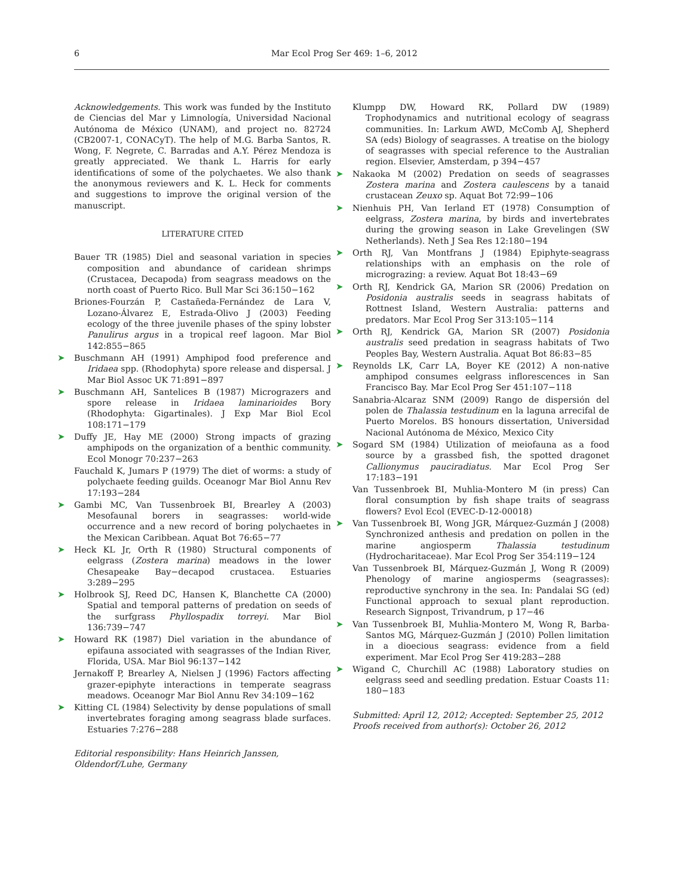6 Mar Ecol Prog Ser 469: 1–6, 2012
Acknowledgements. This work was funded by the Instituto de Ciencias del Mar y Limnología, Universidad Nacional Autónoma de México (UNAM), and project no. 82724 (CB2007-1, CONACyT). The help of M.G. Barba Santos, R. Wong, F. Negrete, C. Barradas and A.Y. Pérez Mendoza is greatly appreciated. We thank L. Harris for early identifications of some of the polychaetes. We also thank the anonymous reviewers and K. L. Heck for comments and suggestions to improve the original version of the manuscript.
LITERATURE CITED
Bauer TR (1985) Diel and seasonal variation in species composition and abundance of caridean shrimps (Crustacea, Decapoda) from seagrass meadows on the north coast of Puerto Rico. Bull Mar Sci 36:150−162
Briones-Fourzán P, Castañeda-Fernández de Lara V, Lozano-Álvarez E, Estrada-Olivo J (2003) Feeding ecology of the three juvenile phases of the spiny lobster Panulirus argus in a tropical reef lagoon. Mar Biol 142:855−865
➤ Buschmann AH (1991) Amphipod food preference and Iridaea spp. (Rhodophyta) spore release and dispersal. J Mar Biol Assoc UK 71:891−897
➤ Buschmann AH, Santelices B (1987) Micrograzers and spore release in Iridaea laminarioides Bory (Rhodophyta: Gigartinales). J Exp Mar Biol Ecol 108:171−179
➤ Duffy JE, Hay ME (2000) Strong impacts of grazing amphipods on the organization of a benthic community. Ecol Monogr 70:237−263
Fauchald K, Jumars P (1979) The diet of worms: a study of polychaete feeding guilds. Oceanogr Mar Biol Annu Rev 17:193−284
➤ Gambi MC, Van Tussenbroek BI, Brearley A (2003) Mesofaunal borers in seagrasses: world-wide occurrence and a new record of boring polychaetes in the Mexican Caribbean. Aquat Bot 76:65−77
➤ Heck KL Jr, Orth R (1980) Structural components of eelgrass (Zostera marina) meadows in the lower Chesapeake Bay−decapod crustacea. Estuaries 3:289−295
➤ Holbrook SJ, Reed DC, Hansen K, Blanchette CA (2000) Spatial and temporal patterns of predation on seeds of the surfgrass Phyllospadix torreyi. Mar Biol 136:739−747
➤ Howard RK (1987) Diel variation in the abundance of epifauna associated with seagrasses of the Indian River, Florida, USA. Mar Biol 96:137−142
Jernakoff P, Brearley A, Nielsen J (1996) Factors affecting grazer-epiphyte interactions in temperate seagrass meadows. Oceanogr Mar Biol Annu Rev 34:109−162
➤ Kitting CL (1984) Selectivity by dense populations of small invertebrates foraging among seagrass blade surfaces. Estuaries 7:276−288
Editorial responsibility: Hans Heinrich Janssen,
Oldendorf/Luhe, Germany
Klumpp DW, Howard RK, Pollard DW (1989) Trophodynamics and nutritional ecology of seagrass communities. In: Larkum AWD, McComb AJ, Shepherd SA (eds) Biology of seagrasses. A treatise on the biology of seagrasses with special reference to the Australian region. Elsevier, Amsterdam, p 394−457
➤ Nakaoka M (2002) Predation on seeds of seagrasses Zostera marina and Zostera caulescens by a tanaid crustacean Zeuxo sp. Aquat Bot 72:99−106
➤ Nienhuis PH, Van Ierland ET (1978) Consumption of eelgrass, Zostera marina, by birds and invertebrates during the growing season in Lake Grevelingen (SW Netherlands). Neth J Sea Res 12:180−194
➤ Orth RJ, Van Montfrans J (1984) Epiphyte-seagrass relationships with an emphasis on the role of micrograzing: a review. Aquat Bot 18:43−69
➤ Orth RJ, Kendrick GA, Marion SR (2006) Predation on Posidonia australis seeds in seagrass habitats of Rottnest Island, Western Australia: patterns and predators. Mar Ecol Prog Ser 313:105−114
➤ Orth RJ, Kendrick GA, Marion SR (2007) Posidonia australis seed predation in seagrass habitats of Two Peoples Bay, Western Australia. Aquat Bot 86:83−85
➤ Reynolds LK, Carr LA, Boyer KE (2012) A non-native amphipod consumes eelgrass inflorescences in San Francisco Bay. Mar Ecol Prog Ser 451:107−118
Sanabria-Alcaraz SNM (2009) Rango de dispersión del polen de Thalassia testudinum en la laguna arrecifal de Puerto Morelos. BS honours dissertation, Universidad Nacional Autónoma de México, Mexico City
➤ Sogard SM (1984) Utilization of meiofauna as a food source by a grassbed fish, the spotted dragonet Callionymus pauciradiatus. Mar Ecol Prog Ser 17:183−191
Van Tussenbroek BI, Muhlia-Montero M (in press) Can floral consumption by fish shape traits of seagrass flowers? Evol Ecol (EVEC-D-12-00018)
➤ Van Tussenbroek BI, Wong JGR, Márquez-Guzmán J (2008) Synchronized anthesis and predation on pollen in the marine angiosperm Thalassia testudinum (Hydrocharitaceae). Mar Ecol Prog Ser 354:119−124
Van Tussenbroek BI, Márquez-Guzmán J, Wong R (2009) Phenology of marine angiosperms (seagrasses): reproductive synchrony in the sea. In: Pandalai SG (ed) Functional approach to sexual plant reproduction. Research Signpost, Trivandrum, p 17−46
➤ Van Tussenbroek BI, Muhlia-Montero M, Wong R, Barba-Santos MG, Márquez-Guzmán J (2010) Pollen limitation in a dioecious seagrass: evidence from a field experiment. Mar Ecol Prog Ser 419:283−288
➤ Wigand C, Churchill AC (1988) Laboratory studies on eelgrass seed and seedling predation. Estuar Coasts 11: 180−183
Submitted: April 12, 2012; Accepted: September 25, 2012
Proofs received from author(s): October 26, 2012